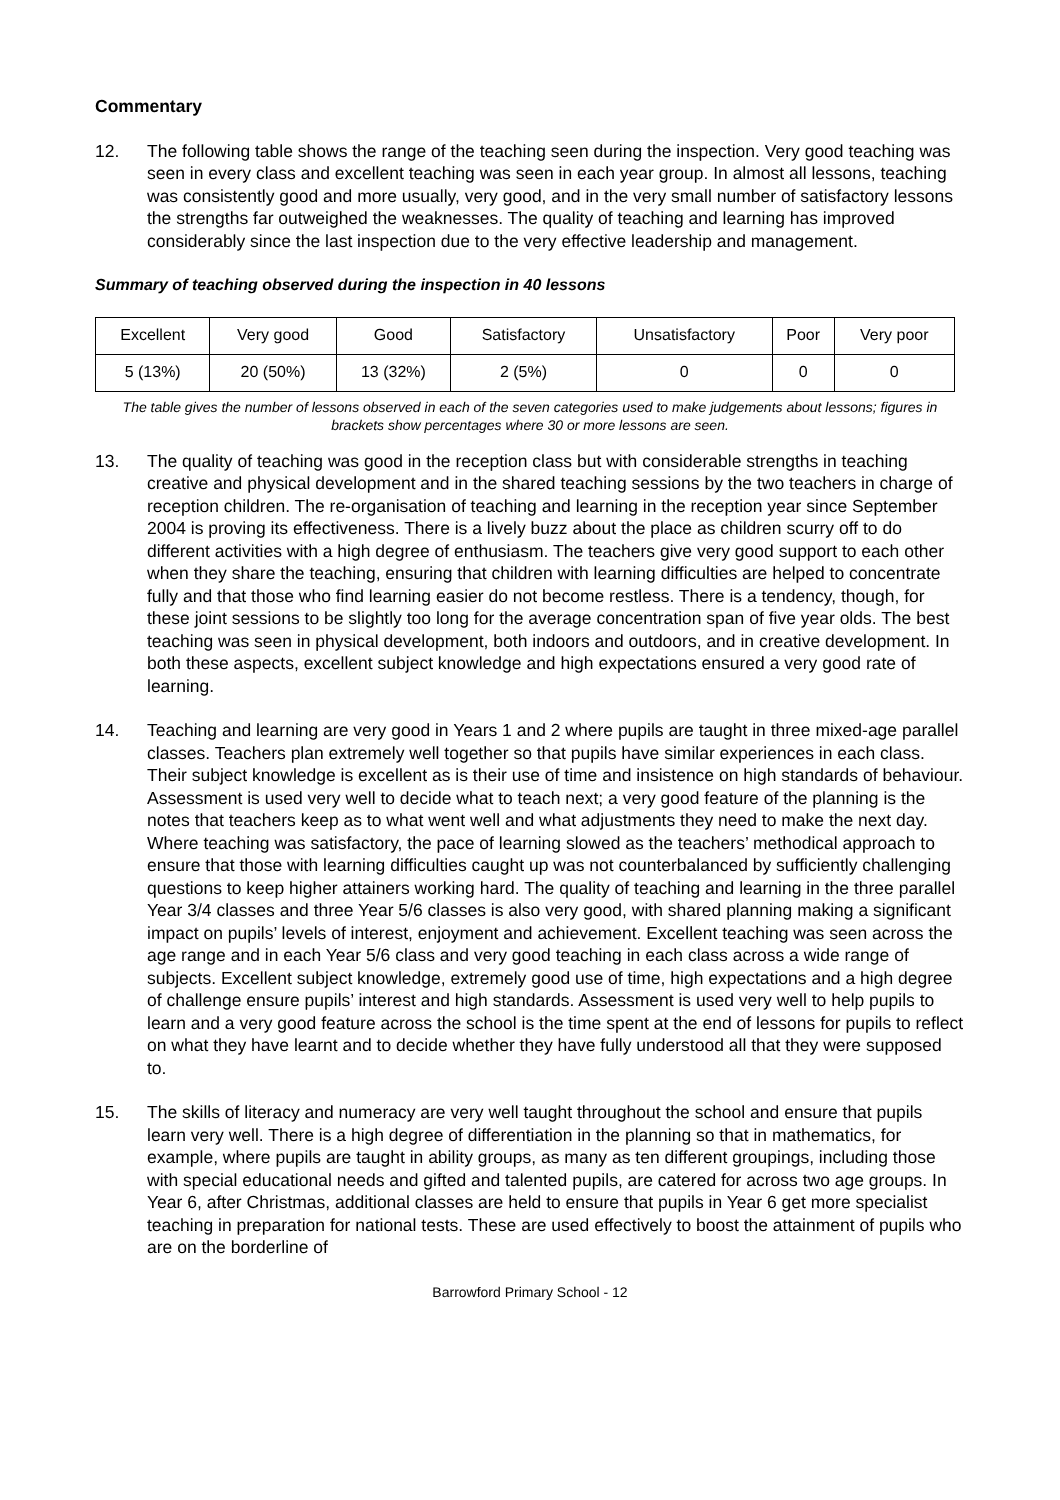Commentary
12. The following table shows the range of the teaching seen during the inspection. Very good teaching was seen in every class and excellent teaching was seen in each year group. In almost all lessons, teaching was consistently good and more usually, very good, and in the very small number of satisfactory lessons the strengths far outweighed the weaknesses. The quality of teaching and learning has improved considerably since the last inspection due to the very effective leadership and management.
Summary of teaching observed during the inspection in 40 lessons
| Excellent | Very good | Good | Satisfactory | Unsatisfactory | Poor | Very poor |
| 5 (13%) | 20 (50%) | 13 (32%) | 2 (5%) | 0 | 0 | 0 |
The table gives the number of lessons observed in each of the seven categories used to make judgements about lessons; figures in brackets show percentages where 30 or more lessons are seen.
13. The quality of teaching was good in the reception class but with considerable strengths in teaching creative and physical development and in the shared teaching sessions by the two teachers in charge of reception children. The re-organisation of teaching and learning in the reception year since September 2004 is proving its effectiveness. There is a lively buzz about the place as children scurry off to do different activities with a high degree of enthusiasm. The teachers give very good support to each other when they share the teaching, ensuring that children with learning difficulties are helped to concentrate fully and that those who find learning easier do not become restless. There is a tendency, though, for these joint sessions to be slightly too long for the average concentration span of five year olds. The best teaching was seen in physical development, both indoors and outdoors, and in creative development. In both these aspects, excellent subject knowledge and high expectations ensured a very good rate of learning.
14. Teaching and learning are very good in Years 1 and 2 where pupils are taught in three mixed-age parallel classes. Teachers plan extremely well together so that pupils have similar experiences in each class. Their subject knowledge is excellent as is their use of time and insistence on high standards of behaviour. Assessment is used very well to decide what to teach next; a very good feature of the planning is the notes that teachers keep as to what went well and what adjustments they need to make the next day. Where teaching was satisfactory, the pace of learning slowed as the teachers’ methodical approach to ensure that those with learning difficulties caught up was not counterbalanced by sufficiently challenging questions to keep higher attainers working hard. The quality of teaching and learning in the three parallel Year 3/4 classes and three Year 5/6 classes is also very good, with shared planning making a significant impact on pupils’ levels of interest, enjoyment and achievement. Excellent teaching was seen across the age range and in each Year 5/6 class and very good teaching in each class across a wide range of subjects. Excellent subject knowledge, extremely good use of time, high expectations and a high degree of challenge ensure pupils’ interest and high standards. Assessment is used very well to help pupils to learn and a very good feature across the school is the time spent at the end of lessons for pupils to reflect on what they have learnt and to decide whether they have fully understood all that they were supposed to.
15. The skills of literacy and numeracy are very well taught throughout the school and ensure that pupils learn very well. There is a high degree of differentiation in the planning so that in mathematics, for example, where pupils are taught in ability groups, as many as ten different groupings, including those with special educational needs and gifted and talented pupils, are catered for across two age groups. In Year 6, after Christmas, additional classes are held to ensure that pupils in Year 6 get more specialist teaching in preparation for national tests. These are used effectively to boost the attainment of pupils who are on the borderline of
Barrowford Primary School - 12